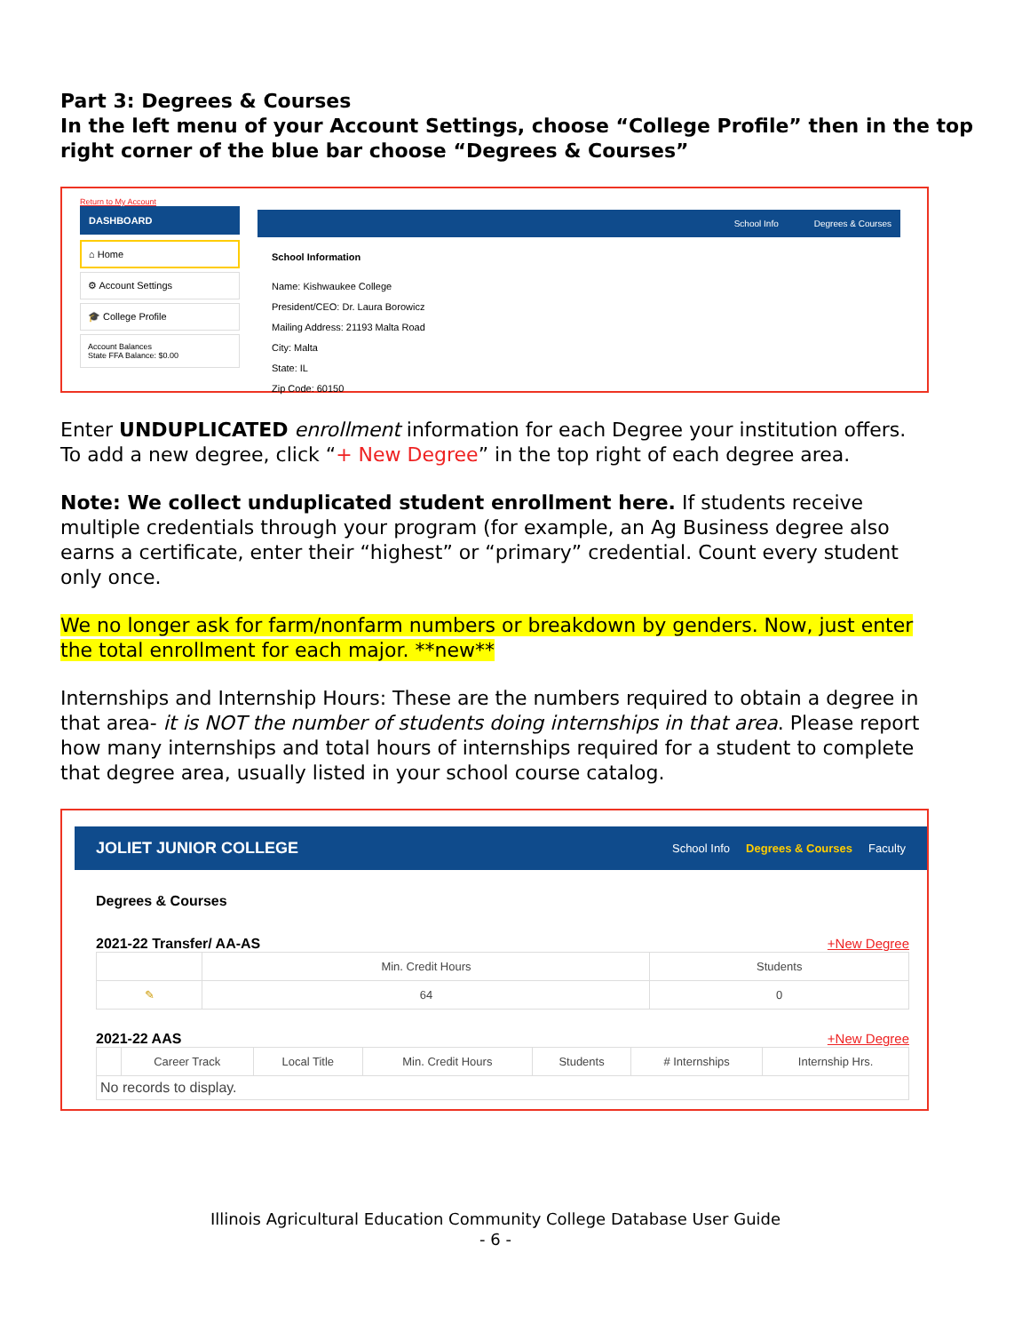Part 3: Degrees & Courses
In the left menu of your Account Settings, choose “College Profile” then in the top right corner of the blue bar choose “Degrees & Courses”
Return to My Account
DASHBOARD
⌂ Home
⚙ Account Settings
🎓 College Profile
Account Balances
State FFA Balance: $0.00
School Info Degrees & Courses
School Information
Name: Kishwaukee College
President/CEO: Dr. Laura Borowicz
Mailing Address: 21193 Malta Road
City: Malta
State: IL
Zip Code: 60150
Enter UNDUPLICATED enrollment information for each Degree your institution offers. To add a new degree, click “+ New Degree” in the top right of each degree area.
Note: We collect unduplicated student enrollment here. If students receive multiple credentials through your program (for example, an Ag Business degree also earns a certificate, enter their “highest” or “primary” credential. Count every student only once.
We no longer ask for farm/nonfarm numbers or breakdown by genders. Now, just enter the total enrollment for each major. **new**
Internships and Internship Hours: These are the numbers required to obtain a degree in that area- it is NOT the number of students doing internships in that area. Please report how many internships and total hours of internships required for a student to complete that degree area, usually listed in your school course catalog.
JOLIET JUNIOR COLLEGE School Info Degrees & Courses Faculty
Degrees & Courses
2021-22 Transfer/ AA-AS +New Degree
| | Min. Credit Hours | Students |
| --- | --- | --- |
| ✎ | 64 | 0 |
2021-22 AAS +New Degree
| | Career Track | Local Title | Min. Credit Hours | Students | # Internships | Internship Hrs. |
| --- | --- | --- | --- | --- | --- | --- |
| No records to display. | | | | | | |
Illinois Agricultural Education Community College Database User Guide
- 6 -